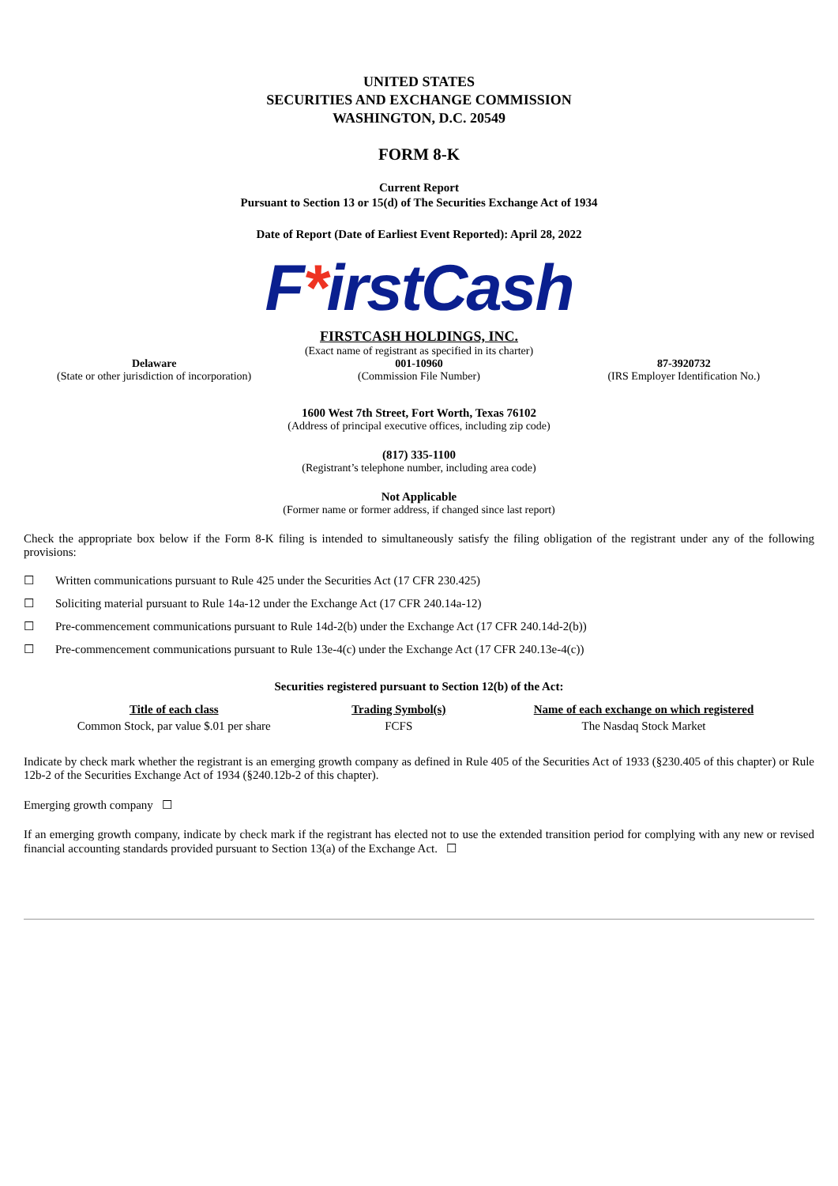UNITED STATES
SECURITIES AND EXCHANGE COMMISSION
WASHINGTON, D.C. 20549
FORM 8-K
Current Report
Pursuant to Section 13 or 15(d) of The Securities Exchange Act of 1934
Date of Report (Date of Earliest Event Reported): April 28, 2022
F*irstCash
FIRSTCASH HOLDINGS, INC.
(Exact name of registrant as specified in its charter)
Delaware
(State or other jurisdiction of incorporation)
001-10960
(Commission File Number)
87-3920732
(IRS Employer Identification No.)
1600 West 7th Street, Fort Worth, Texas 76102
(Address of principal executive offices, including zip code)
(817) 335-1100
(Registrant’s telephone number, including area code)
Not Applicable
(Former name or former address, if changed since last report)
Check the appropriate box below if the Form 8-K filing is intended to simultaneously satisfy the filing obligation of the registrant under any of the following provisions:
☐ Written communications pursuant to Rule 425 under the Securities Act (17 CFR 230.425)
☐ Soliciting material pursuant to Rule 14a-12 under the Exchange Act (17 CFR 240.14a-12)
☐ Pre-commencement communications pursuant to Rule 14d-2(b) under the Exchange Act (17 CFR 240.14d-2(b))
☐ Pre-commencement communications pursuant to Rule 13e-4(c) under the Exchange Act (17 CFR 240.13e-4(c))
Securities registered pursuant to Section 12(b) of the Act:
| Title of each class | Trading Symbol(s) | Name of each exchange on which registered |
| --- | --- | --- |
| Common Stock, par value $.01 per share | FCFS | The Nasdaq Stock Market |
Indicate by check mark whether the registrant is an emerging growth company as defined in Rule 405 of the Securities Act of 1933 (§230.405 of this chapter) or Rule 12b-2 of the Securities Exchange Act of 1934 (§240.12b-2 of this chapter).
Emerging growth company ☐
If an emerging growth company, indicate by check mark if the registrant has elected not to use the extended transition period for complying with any new or revised financial accounting standards provided pursuant to Section 13(a) of the Exchange Act. ☐